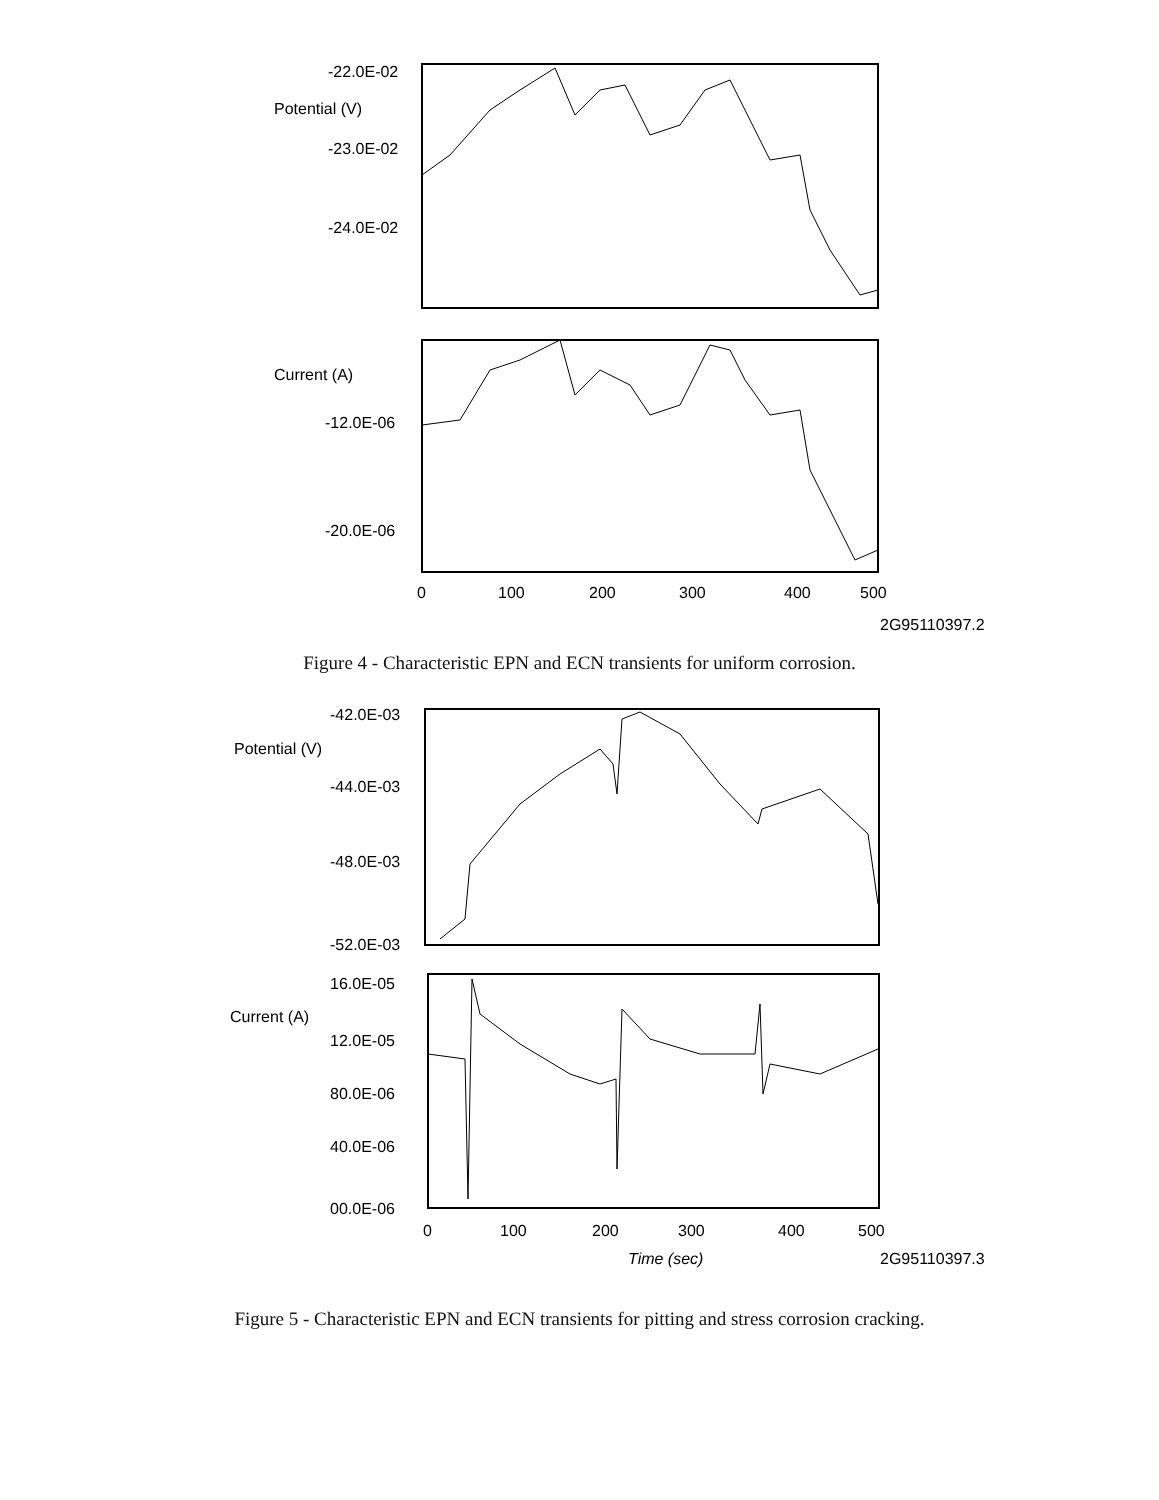-22.0E-02
Potential (V)
-23.0E-02
-24.0E-02
Current (A)
-12.0E-06
-20.0E-06
0
100
200
300
400
500
2G95110397.2
Figure 4 - Characteristic EPN and ECN transients for uniform corrosion.
-42.0E-03
Potential (V)
-44.0E-03
-48.0E-03
-52.0E-03
16.0E-05
Current (A)
12.0E-05
80.0E-06
40.0E-06
00.0E-06
0
100
200
300
400
500
Time (sec)
2G95110397.3
Figure 5 - Characteristic EPN and ECN transients for pitting and stress corrosion cracking.